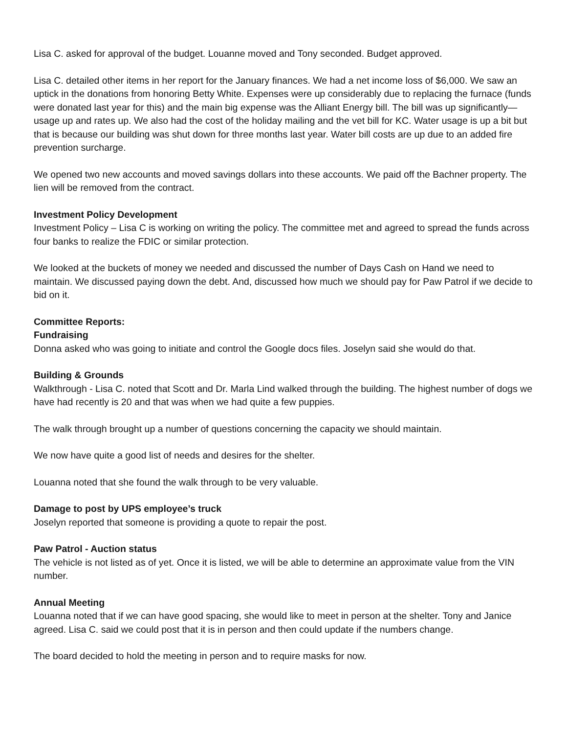Lisa C. asked for approval of the budget. Louanne moved and Tony seconded. Budget approved.
Lisa C. detailed other items in her report for the January finances. We had a net income loss of $6,000. We saw an uptick in the donations from honoring Betty White. Expenses were up considerably due to replacing the furnace (funds were donated last year for this) and the main big expense was the Alliant Energy bill. The bill was up significantly—usage up and rates up. We also had the cost of the holiday mailing and the vet bill for KC. Water usage is up a bit but that is because our building was shut down for three months last year. Water bill costs are up due to an added fire prevention surcharge.
We opened two new accounts and moved savings dollars into these accounts. We paid off the Bachner property. The lien will be removed from the contract.
Investment Policy Development
Investment Policy – Lisa C is working on writing the policy. The committee met and agreed to spread the funds across four banks to realize the FDIC or similar protection.
We looked at the buckets of money we needed and discussed the number of Days Cash on Hand we need to maintain. We discussed paying down the debt. And, discussed how much we should pay for Paw Patrol if we decide to bid on it.
Committee Reports:
Fundraising
Donna asked who was going to initiate and control the Google docs files. Joselyn said she would do that.
Building & Grounds
Walkthrough - Lisa C. noted that Scott and Dr. Marla Lind walked through the building. The highest number of dogs we have had recently is 20 and that was when we had quite a few puppies.
The walk through brought up a number of questions concerning the capacity we should maintain.
We now have quite a good list of needs and desires for the shelter.
Louanna noted that she found the walk through to be very valuable.
Damage to post by UPS employee’s truck
Joselyn reported that someone is providing a quote to repair the post.
Paw Patrol - Auction status
The vehicle is not listed as of yet. Once it is listed, we will be able to determine an approximate value from the VIN number.
Annual Meeting
Louanna noted that if we can have good spacing, she would like to meet in person at the shelter. Tony and Janice agreed. Lisa C. said we could post that it is in person and then could update if the numbers change.
The board decided to hold the meeting in person and to require masks for now.